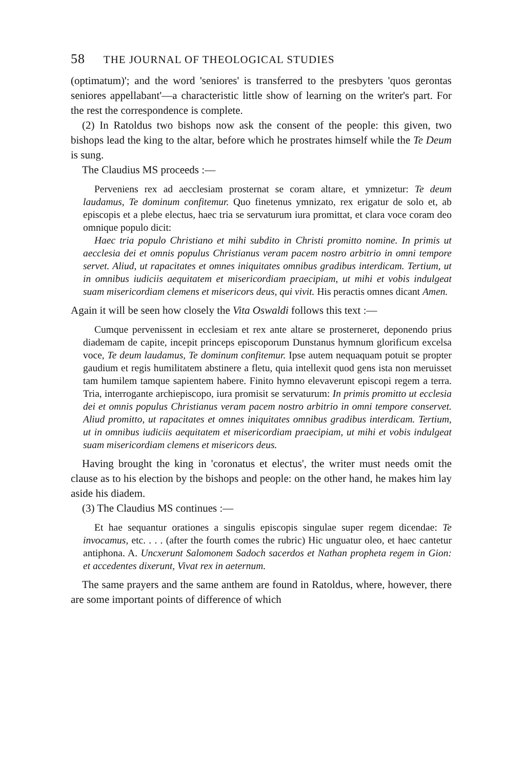58 THE JOURNAL OF THEOLOGICAL STUDIES
(optimatum)'; and the word 'seniores' is transferred to the presbyters 'quos gerontas seniores appellabant'—a characteristic little show of learning on the writer's part. For the rest the correspondence is complete.
(2) In Ratoldus two bishops now ask the consent of the people: this given, two bishops lead the king to the altar, before which he prostrates himself while the Te Deum is sung.
The Claudius MS proceeds :—
Perveniens rex ad aecclesiam prosternat se coram altare, et ymnizetur: Te deum laudamus, Te dominum confitemur. Quo finetenus ymnizato, rex erigatur de solo et, ab episcopis et a plebe electus, haec tria se servaturum iura promittat, et clara voce coram deo omnique populo dicit:
Haec tria populo Christiano et mihi subdito in Christi promitto nomine. In primis ut aecclesia dei et omnis populus Christianus veram pacem nostro arbitrio in omni tempore servet. Aliud, ut rapacitates et omnes iniquitates omnibus gradibus interdicam. Tertium, ut in omnibus iudiciis aequitatem et misericordiam praecipiam, ut mihi et vobis indulgeat suam misericordiam clemens et misericors deus, qui vivit. His peractis omnes dicant Amen.
Again it will be seen how closely the Vita Oswaldi follows this text :—
Cumque pervenissent in ecclesiam et rex ante altare se prosterneret, deponendo prius diademam de capite, incepit princeps episcoporum Dunstanus hymnum glorificum excelsa voce, Te deum laudamus, Te dominum confitemur. Ipse autem nequaquam potuit se propter gaudium et regis humilitatem abstinere a fletu, quia intellexit quod gens ista non meruisset tam humilem tamque sapientem habere. Finito hymno elevaverunt episcopi regem a terra. Tria, interrogante archiepiscopo, iura promisit se servaturum: In primis promitto ut ecclesia dei et omnis populus Christianus veram pacem nostro arbitrio in omni tempore conservet. Aliud promitto, ut rapacitates et omnes iniquitates omnibus gradibus interdicam. Tertium, ut in omnibus iudiciis aequitatem et misericordiam praecipiam, ut mihi et vobis indulgeat suam misericordiam clemens et misericors deus.
Having brought the king in 'coronatus et electus', the writer must needs omit the clause as to his election by the bishops and people: on the other hand, he makes him lay aside his diadem.
(3) The Claudius MS continues :—
Et hae sequantur orationes a singulis episcopis singulae super regem dicendae: Te invocamus, etc. . . . (after the fourth comes the rubric) Hic unguatur oleo, et haec cantetur antiphona. A. Uncxerunt Salomonem Sadoch sacerdos et Nathan propheta regem in Gion: et accedentes dixerunt, Vivat rex in aeternum.
The same prayers and the same anthem are found in Ratoldus, where, however, there are some important points of difference of which